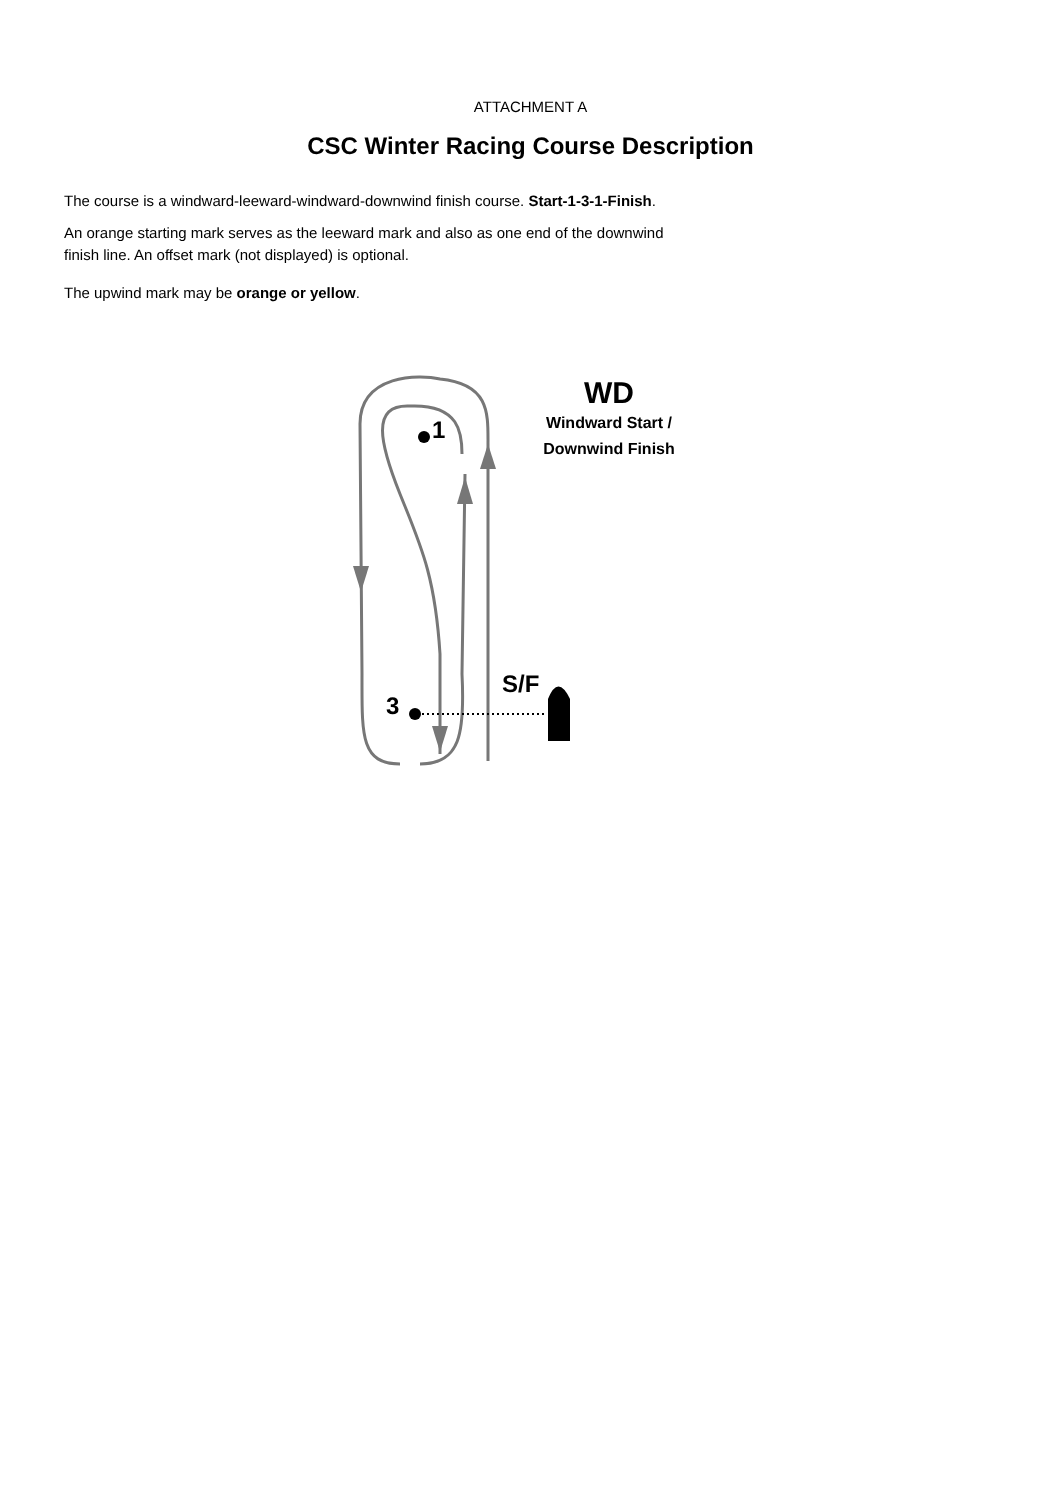ATTACHMENT A
CSC Winter Racing Course Description
The course is a windward-leeward-windward-downwind finish course. Start-1-3-1-Finish.
An orange starting mark serves as the leeward mark and also as one end of the downwind
finish line. An offset mark (not displayed) is optional.
The upwind mark may be orange or yellow.
1
3
S/F
WD
Windward Start /
Downwind Finish